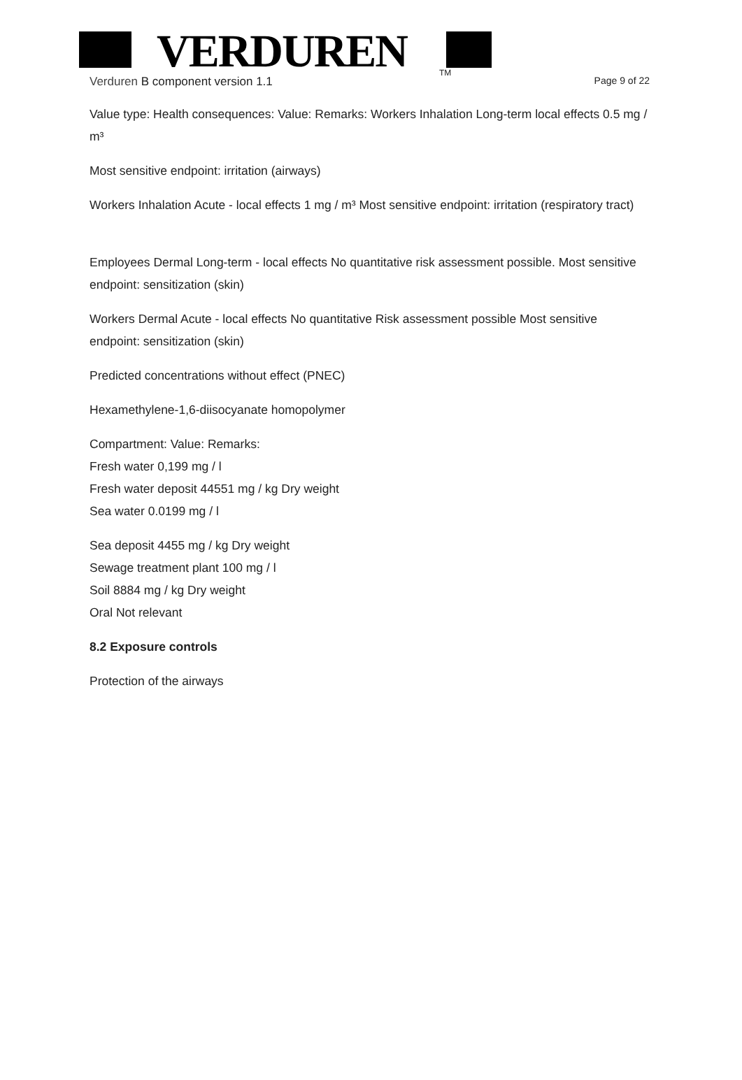VERDUREN
TM
Verduren B component version 1.1 Page 9 of 22
Value type: Health consequences: Value: Remarks: Workers Inhalation Long-term local effects 0.5 mg / m³
Most sensitive endpoint: irritation (airways)
Workers Inhalation Acute - local effects 1 mg / m³ Most sensitive endpoint: irritation (respiratory tract)
Employees Dermal Long-term - local effects No quantitative risk assessment possible. Most sensitive endpoint: sensitization (skin)
Workers Dermal Acute - local effects No quantitative Risk assessment possible Most sensitive endpoint: sensitization (skin)
Predicted concentrations without effect (PNEC)
Hexamethylene-1,6-diisocyanate homopolymer
Compartment: Value: Remarks:
Fresh water 0,199 mg / l
Fresh water deposit 44551 mg / kg Dry weight
Sea water 0.0199 mg / l
Sea deposit 4455 mg / kg Dry weight
Sewage treatment plant 100 mg / l
Soil 8884 mg / kg Dry weight
Oral Not relevant
8.2 Exposure controls
Protection of the airways